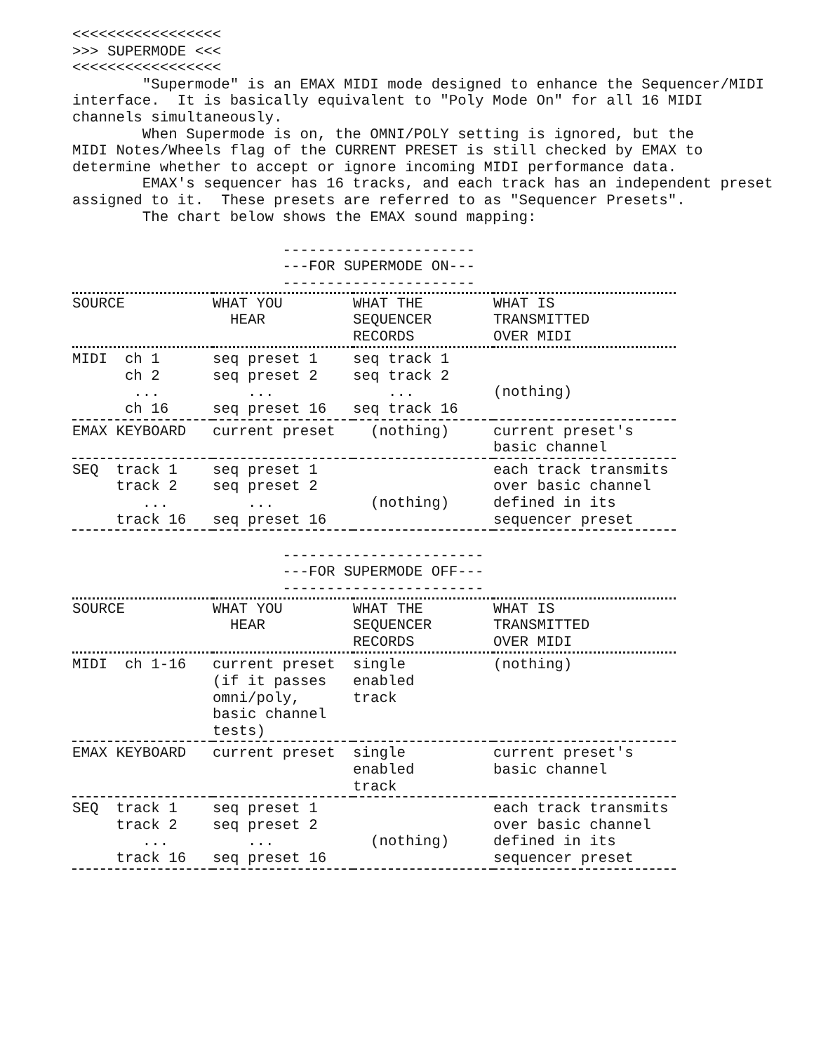<<<<<<<<<<<<<<<<<
>>> SUPERMODE <<<
<<<<<<<<<<<<<<<<<
        "Supermode" is an EMAX MIDI mode designed to enhance the Sequencer/MIDI
interface.  It is basically equivalent to "Poly Mode On" for all 16 MIDI
channels simultaneously.
        When Supermode is on, the OMNI/POLY setting is ignored, but the
MIDI Notes/Wheels flag of the CURRENT PRESET is still checked by EMAX to
determine whether to accept or ignore incoming MIDI performance data.
        EMAX's sequencer has 16 tracks, and each track has an independent preset
assigned to it.  These presets are referred to as "Sequencer Presets".
        The chart below shows the EMAX sound mapping:

                        ----------------------
                        ---FOR SUPERMODE ON---
                        ----------------------
| SOURCE | WHAT YOU HEAR | WHAT THE SEQUENCER RECORDS | WHAT IS TRANSMITTED OVER MIDI |
| --- | --- | --- | --- |
| MIDI ch 1 ch 2 ... ch 16 | seq preset 1 seq preset 2 ... seq preset 16 | seq track 1 seq track 2 ... seq track 16 | (nothing) |
| EMAX KEYBOARD | current preset | (nothing) | current preset's basic channel |
| SEQ track 1 track 2 ... track 16 | seq preset 1 seq preset 2 ... seq preset 16 | (nothing) | each track transmits over basic channel defined in its sequencer preset |
                        -----------------------
                        ---FOR SUPERMODE OFF---
                        -----------------------
| SOURCE | WHAT YOU HEAR | WHAT THE SEQUENCER RECORDS | WHAT IS TRANSMITTED OVER MIDI |
| --- | --- | --- | --- |
| MIDI ch 1-16 | current preset (if it passes omni/poly, basic channel tests) | single enabled track | (nothing) |
| EMAX KEYBOARD | current preset | single enabled track | current preset's basic channel |
| SEQ track 1 track 2 ... track 16 | seq preset 1 seq preset 2 ... seq preset 16 | (nothing) | each track transmits over basic channel defined in its sequencer preset |